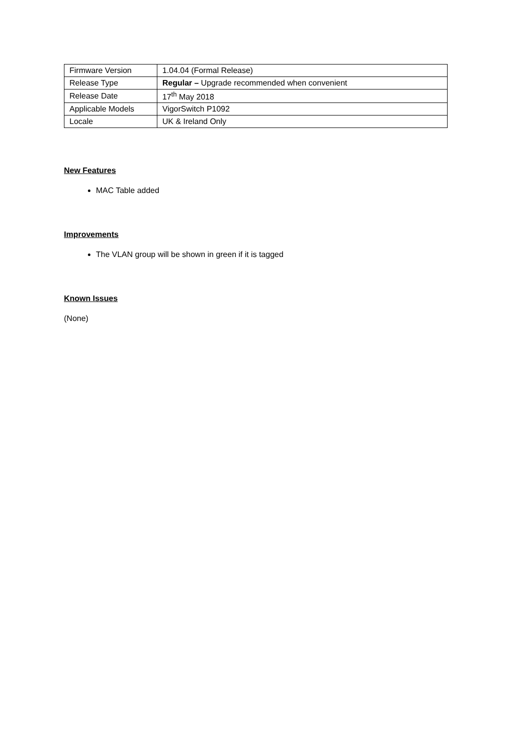| Firmware Version | 1.04.04 (Formal Release) |
| Release Type | Regular – Upgrade recommended when convenient |
| Release Date | 17<sup>th</sup> May 2018 |
| Applicable Models | VigorSwitch P1092 |
| Locale | UK & Ireland Only |
New Features
MAC Table added
Improvements
The VLAN group will be shown in green if it is tagged
Known Issues
(None)